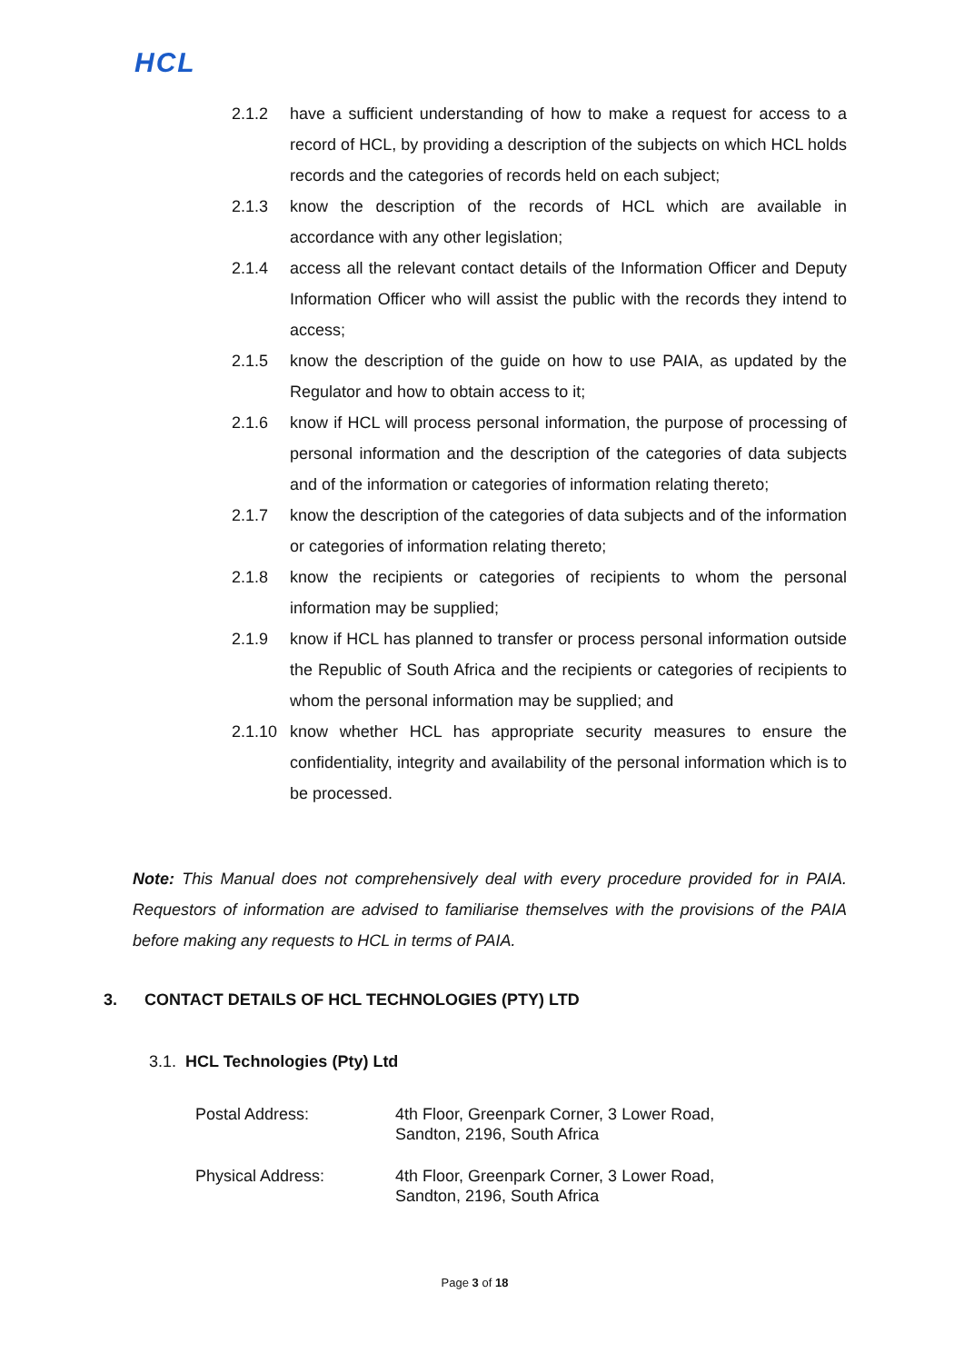HCL
2.1.2 have a sufficient understanding of how to make a request for access to a record of HCL, by providing a description of the subjects on which HCL holds records and the categories of records held on each subject;
2.1.3 know the description of the records of HCL which are available in accordance with any other legislation;
2.1.4 access all the relevant contact details of the Information Officer and Deputy Information Officer who will assist the public with the records they intend to access;
2.1.5 know the description of the guide on how to use PAIA, as updated by the Regulator and how to obtain access to it;
2.1.6 know if HCL will process personal information, the purpose of processing of personal information and the description of the categories of data subjects and of the information or categories of information relating thereto;
2.1.7 know the description of the categories of data subjects and of the information or categories of information relating thereto;
2.1.8 know the recipients or categories of recipients to whom the personal information may be supplied;
2.1.9 know if HCL has planned to transfer or process personal information outside the Republic of South Africa and the recipients or categories of recipients to whom the personal information may be supplied; and
2.1.10 know whether HCL has appropriate security measures to ensure the confidentiality, integrity and availability of the personal information which is to be processed.
Note: This Manual does not comprehensively deal with every procedure provided for in PAIA. Requestors of information are advised to familiarise themselves with the provisions of the PAIA before making any requests to HCL in terms of PAIA.
3. CONTACT DETAILS OF HCL TECHNOLOGIES (PTY) LTD
3.1. HCL Technologies (Pty) Ltd
Postal Address: 4th Floor, Greenpark Corner, 3 Lower Road,
Sandton, 2196, South Africa
Physical Address: 4th Floor, Greenpark Corner, 3 Lower Road,
Sandton, 2196, South Africa
Page 3 of 18